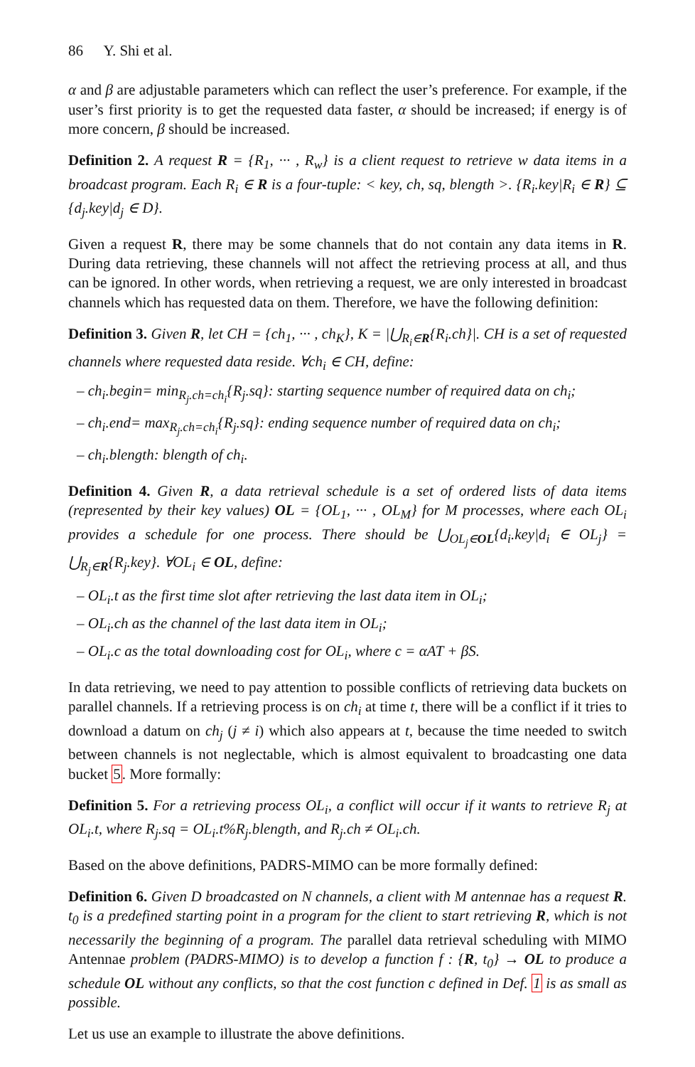86 Y. Shi et al.
α and β are adjustable parameters which can reflect the user’s preference. For example, if the user’s first priority is to get the requested data faster, α should be increased; if energy is of more concern, β should be increased.
Definition 2. A request R = {R<sub>1</sub>, ··· , R<sub>w</sub>} is a client request to retrieve w data items in a broadcast program. Each R<sub>i</sub> ∈ R is a four-tuple: < key, ch, sq, blength >. {R<sub>i</sub>.key|R<sub>i</sub> ∈ R} ⊆ {d<sub>j</sub>.key|d<sub>j</sub> ∈ D}.
Given a request R, there may be some channels that do not contain any data items in R. During data retrieving, these channels will not affect the retrieving process at all, and thus can be ignored. In other words, when retrieving a request, we are only interested in broadcast channels which has requested data on them. Therefore, we have the following definition:
Definition 3. Given R, let CH = {ch<sub>1</sub>, ··· , ch<sub>K</sub>}, K = |⋃<sub>R<sub>i</sub>∈R</sub>{R<sub>i</sub>.ch}|. CH is a set of requested channels where requested data reside. ∀ch<sub>i</sub> ∈ CH, define:
– ch<sub>i</sub>.begin= min<sub>R<sub>j</sub>.ch=ch<sub>i</sub></sub>{R<sub>j</sub>.sq}: starting sequence number of required data on ch<sub>i</sub>;
– ch<sub>i</sub>.end= max<sub>R<sub>j</sub>.ch=ch<sub>i</sub></sub>{R<sub>j</sub>.sq}: ending sequence number of required data on ch<sub>i</sub>;
– ch<sub>i</sub>.blength: blength of ch<sub>i</sub>.
Definition 4. Given R, a data retrieval schedule is a set of ordered lists of data items (represented by their key values) OL = {OL<sub>1</sub>, ··· , OL<sub>M</sub>} for M processes, where each OL<sub>i</sub> provides a schedule for one process. There should be ⋃<sub>OL<sub>j</sub>∈OL</sub>{d<sub>i</sub>.key|d<sub>i</sub> ∈ OL<sub>j</sub>} = ⋃<sub>R<sub>j</sub>∈R</sub>{R<sub>j</sub>.key}. ∀OL<sub>i</sub> ∈ OL, define:
– OL<sub>i</sub>.t as the first time slot after retrieving the last data item in OL<sub>i</sub>;
– OL<sub>i</sub>.ch as the channel of the last data item in OL<sub>i</sub>;
– OL<sub>i</sub>.c as the total downloading cost for OL<sub>i</sub>, where c = αAT + βS.
In data retrieving, we need to pay attention to possible conflicts of retrieving data buckets on parallel channels. If a retrieving process is on ch<sub>i</sub> at time t, there will be a conflict if it tries to download a datum on ch<sub>j</sub> (j ≠ i) which also appears at t, because the time needed to switch between channels is not neglectable, which is almost equivalent to broadcasting one data bucket 5. More formally:
Definition 5. For a retrieving process OL<sub>i</sub>, a conflict will occur if it wants to retrieve R<sub>j</sub> at OL<sub>i</sub>.t, where R<sub>j</sub>.sq = OL<sub>i</sub>.t%R<sub>j</sub>.blength, and R<sub>j</sub>.ch ≠ OL<sub>i</sub>.ch.
Based on the above definitions, PADRS-MIMO can be more formally defined:
Definition 6. Given D broadcasted on N channels, a client with M antennae has a request R. t<sub>0</sub> is a predefined starting point in a program for the client to start retrieving R, which is not necessarily the beginning of a program. The parallel data retrieval scheduling with MIMO Antennae problem (PADRS-MIMO) is to develop a function f : {R, t<sub>0</sub>} → OL to produce a schedule OL without any conflicts, so that the cost function c defined in Def. 1 is as small as possible.
Let us use an example to illustrate the above definitions.